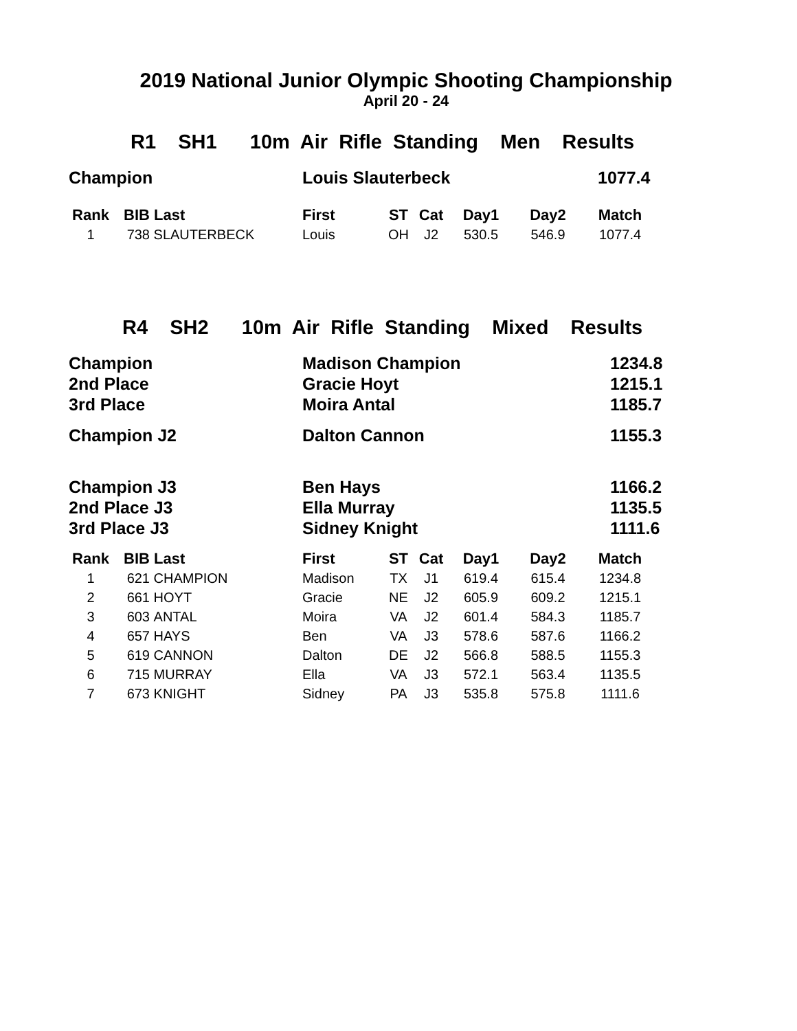2019 National Junior Olympic Shooting Championship
April 20 - 24
R1 SH1 10m Air Rifle Standing Men Results
| Champion | Louis Slauterbeck | 1077.4 |
| Rank | BIB | Last | First | ST | Cat | Day1 | Day2 | Match |
| --- | --- | --- | --- | --- | --- | --- | --- | --- |
| 1 | 738 | SLAUTERBECK | Louis | OH | J2 | 530.5 | 546.9 | 1077.4 |
R4 SH2 10m Air Rifle Standing Mixed Results
| Champion | Madison Champion | 1234.8 |
| 2nd Place | Gracie Hoyt | 1215.1 |
| 3rd Place | Moira Antal | 1185.7 |
| Champion J2 | Dalton Cannon | 1155.3 |
| Champion J3 | Ben Hays | 1166.2 |
| 2nd Place J3 | Ella Murray | 1135.5 |
| 3rd Place J3 | Sidney Knight | 1111.6 |
| Rank | BIB | Last | First | ST | Cat | Day1 | Day2 | Match |
| --- | --- | --- | --- | --- | --- | --- | --- | --- |
| 1 | 621 | CHAMPION | Madison | TX | J1 | 619.4 | 615.4 | 1234.8 |
| 2 | 661 | HOYT | Gracie | NE | J2 | 605.9 | 609.2 | 1215.1 |
| 3 | 603 | ANTAL | Moira | VA | J2 | 601.4 | 584.3 | 1185.7 |
| 4 | 657 | HAYS | Ben | VA | J3 | 578.6 | 587.6 | 1166.2 |
| 5 | 619 | CANNON | Dalton | DE | J2 | 566.8 | 588.5 | 1155.3 |
| 6 | 715 | MURRAY | Ella | VA | J3 | 572.1 | 563.4 | 1135.5 |
| 7 | 673 | KNIGHT | Sidney | PA | J3 | 535.8 | 575.8 | 1111.6 |